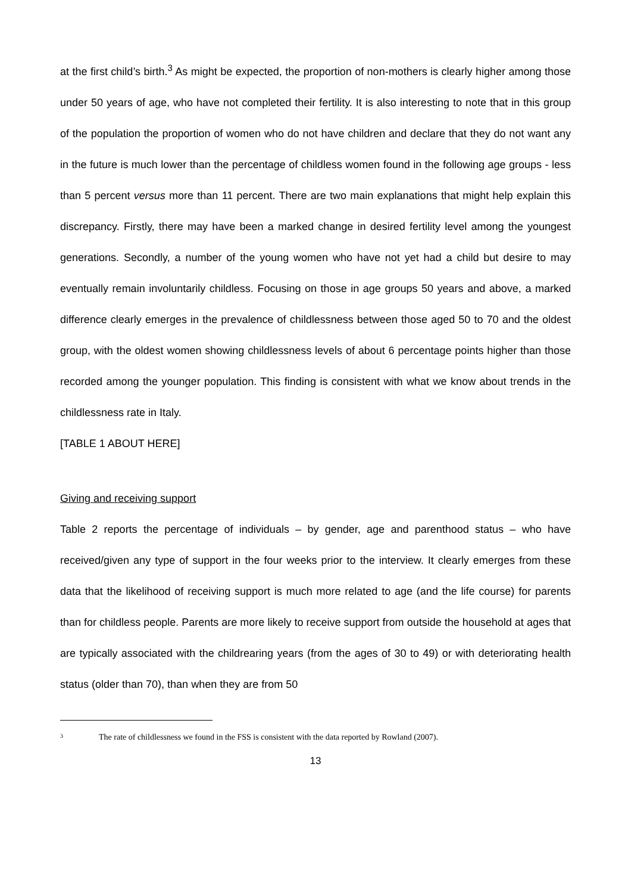at the first child’s birth.<sup>3</sup> As might be expected, the proportion of non-mothers is clearly higher among those under 50 years of age, who have not completed their fertility. It is also interesting to note that in this group of the population the proportion of women who do not have children and declare that they do not want any in the future is much lower than the percentage of childless women found in the following age groups - less than 5 percent versus more than 11 percent. There are two main explanations that might help explain this discrepancy. Firstly, there may have been a marked change in desired fertility level among the youngest generations. Secondly, a number of the young women who have not yet had a child but desire to may eventually remain involuntarily childless. Focusing on those in age groups 50 years and above, a marked difference clearly emerges in the prevalence of childlessness between those aged 50 to 70 and the oldest group, with the oldest women showing childlessness levels of about 6 percentage points higher than those recorded among the younger population. This finding is consistent with what we know about trends in the childlessness rate in Italy.
[TABLE 1 ABOUT HERE]
Giving and receiving support
Table 2 reports the percentage of individuals – by gender, age and parenthood status – who have received/given any type of support in the four weeks prior to the interview. It clearly emerges from these data that the likelihood of receiving support is much more related to age (and the life course) for parents than for childless people. Parents are more likely to receive support from outside the household at ages that are typically associated with the childrearing years (from the ages of 30 to 49) or with deteriorating health status (older than 70), than when they are from 50
<sup>3</sup> The rate of childlessness we found in the FSS is consistent with the data reported by Rowland (2007).
13